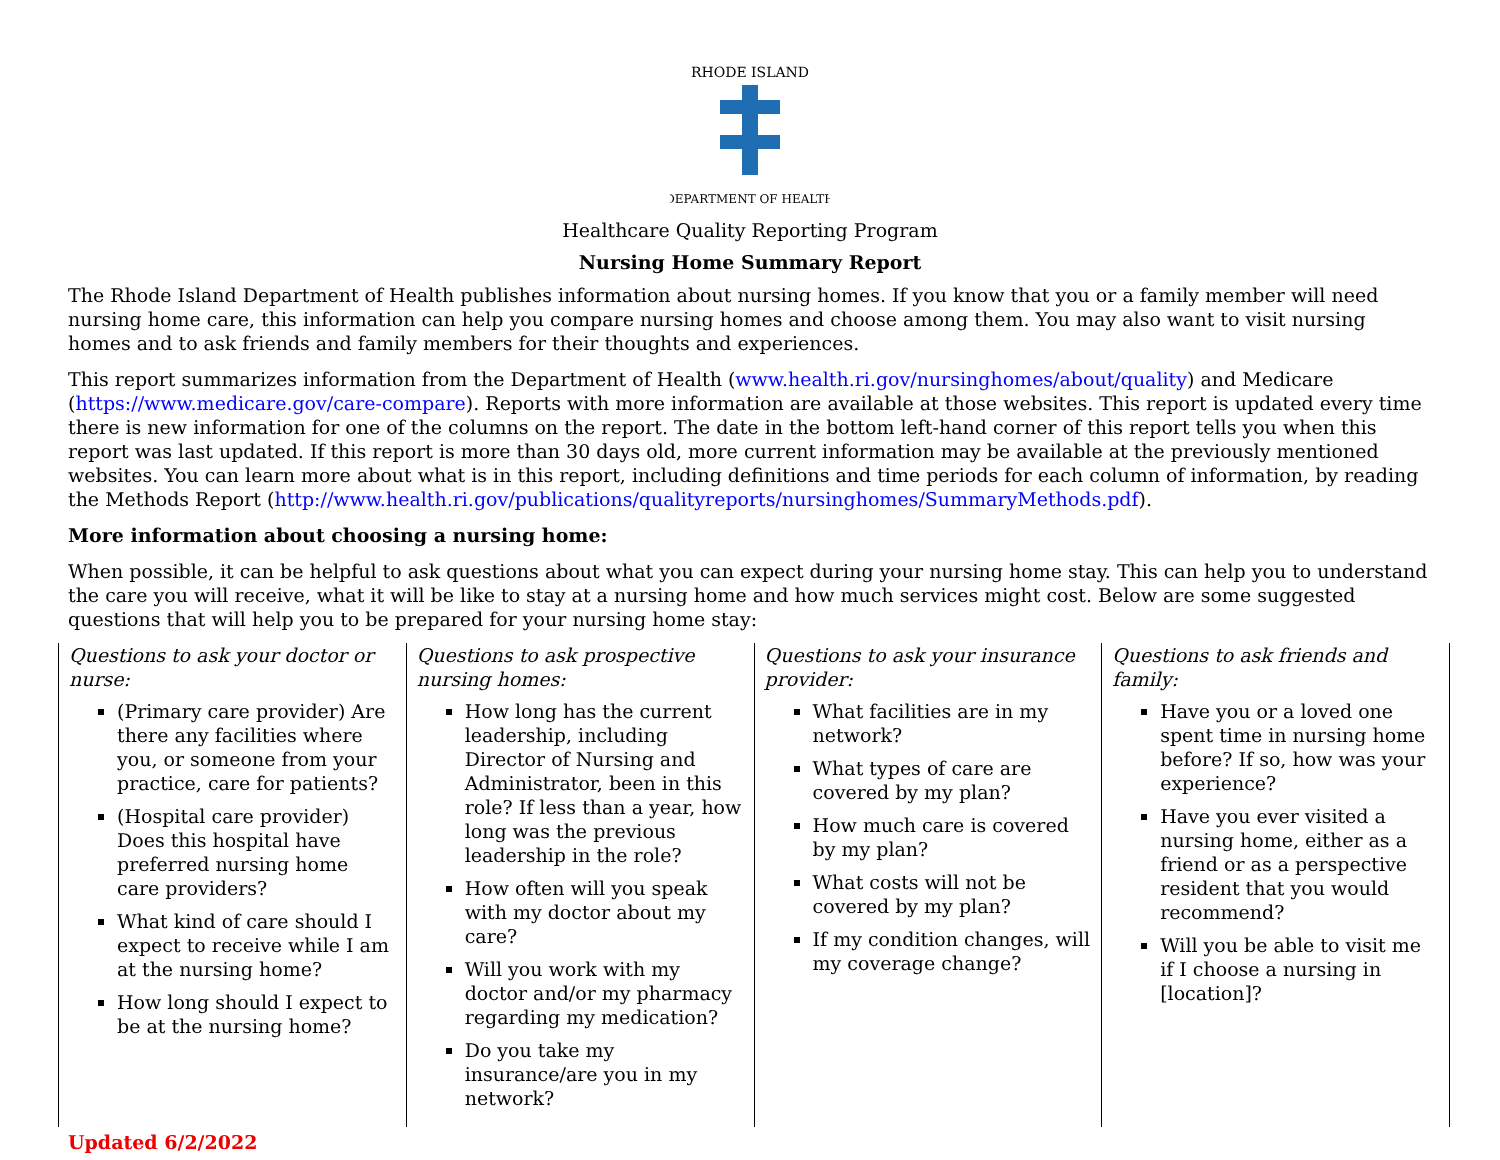RHODE ISLAND
DEPARTMENT OF HEALTH
Healthcare Quality Reporting Program
Nursing Home Summary Report
The Rhode Island Department of Health publishes information about nursing homes. If you know that you or a family member will need nursing home care, this information can help you compare nursing homes and choose among them. You may also want to visit nursing homes and to ask friends and family members for their thoughts and experiences.
This report summarizes information from the Department of Health (www.health.ri.gov/nursinghomes/about/quality) and Medicare (https://www.medicare.gov/care-compare). Reports with more information are available at those websites. This report is updated every time there is new information for one of the columns on the report. The date in the bottom left-hand corner of this report tells you when this report was last updated. If this report is more than 30 days old, more current information may be available at the previously mentioned websites. You can learn more about what is in this report, including definitions and time periods for each column of information, by reading the Methods Report (http://www.health.ri.gov/publications/qualityreports/nursinghomes/SummaryMethods.pdf).
More information about choosing a nursing home:
When possible, it can be helpful to ask questions about what you can expect during your nursing home stay. This can help you to understand the care you will receive, what it will be like to stay at a nursing home and how much services might cost. Below are some suggested questions that will help you to be prepared for your nursing home stay:
| Questions to ask your doctor or nurse: (Primary care provider) Are there any facilities where you, or someone from your practice, care for patients? (Hospital care provider) Does this hospital have preferred nursing home care providers? What kind of care should I expect to receive while I am at the nursing home? How long should I expect to be at the nursing home? | Questions to ask prospective nursing homes: How long has the current leadership, including Director of Nursing and Administrator, been in this role? If less than a year, how long was the previous leadership in the role? How often will you speak with my doctor about my care? Will you work with my doctor and/or my pharmacy regarding my medication? Do you take my insurance/are you in my network? | Questions to ask your insurance provider: What facilities are in my network? What types of care are covered by my plan? How much care is covered by my plan? What costs will not be covered by my plan? If my condition changes, will my coverage change? | Questions to ask friends and family: Have you or a loved one spent time in nursing home before? If so, how was your experience? Have you ever visited a nursing home, either as a friend or as a perspective resident that you would recommend? Will you be able to visit me if I choose a nursing in [location]? |
Updated 6/2/2022